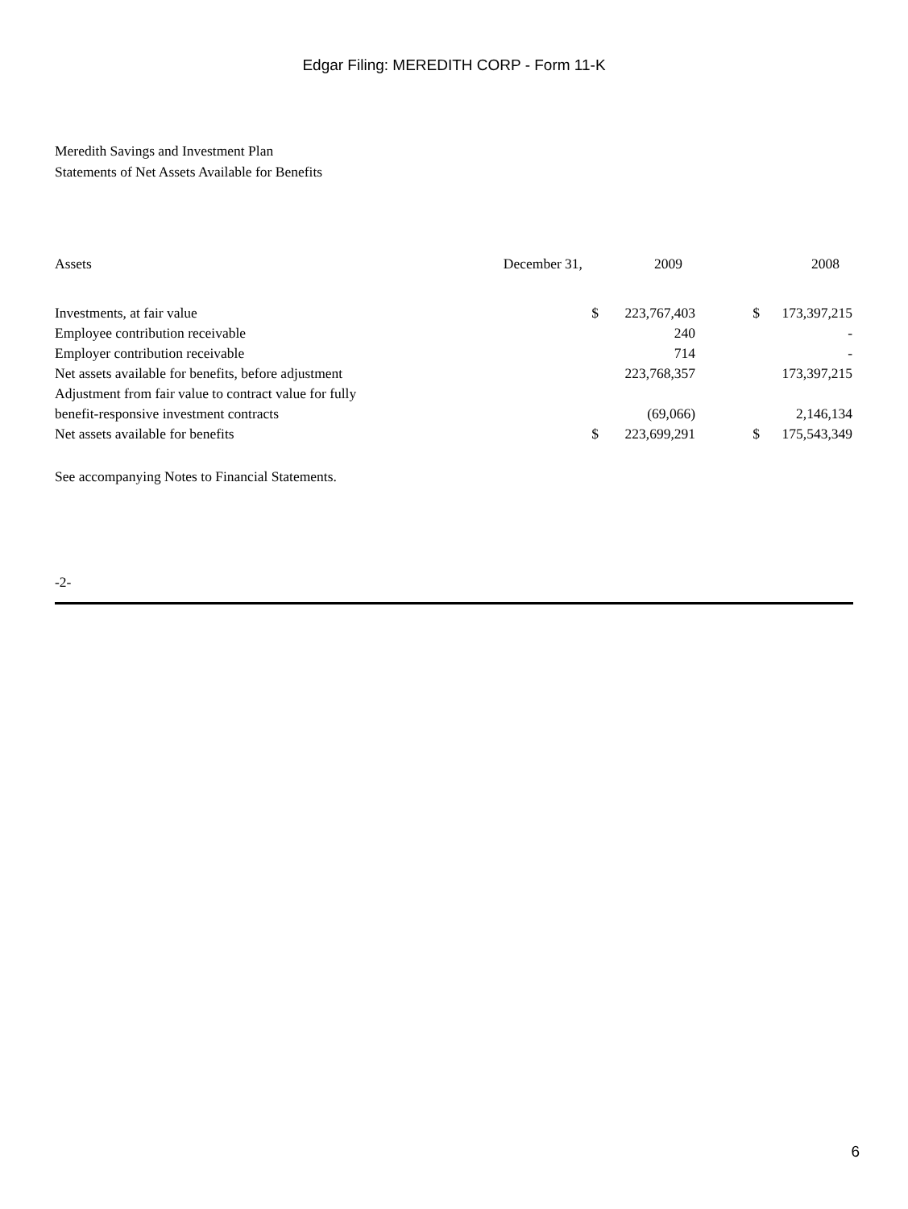Edgar Filing: MEREDITH CORP - Form 11-K
Meredith Savings and Investment Plan
Statements of Net Assets Available for Benefits
| Assets | December 31, | | 2009 | | 2008 |
| Investments, at fair value | | $ | 223,767,403 | $ | 173,397,215 |
| Employee contribution receivable | | | 240 | | - |
| Employer contribution receivable | | | 714 | | - |
| Net assets available for benefits, before adjustment | | | 223,768,357 | | 173,397,215 |
| Adjustment from fair value to contract value for fully benefit-responsive investment contracts | | | (69,066) | | 2,146,134 |
| Net assets available for benefits | | $ | 223,699,291 | $ | 175,543,349 |
See accompanying Notes to Financial Statements.
-2-
6